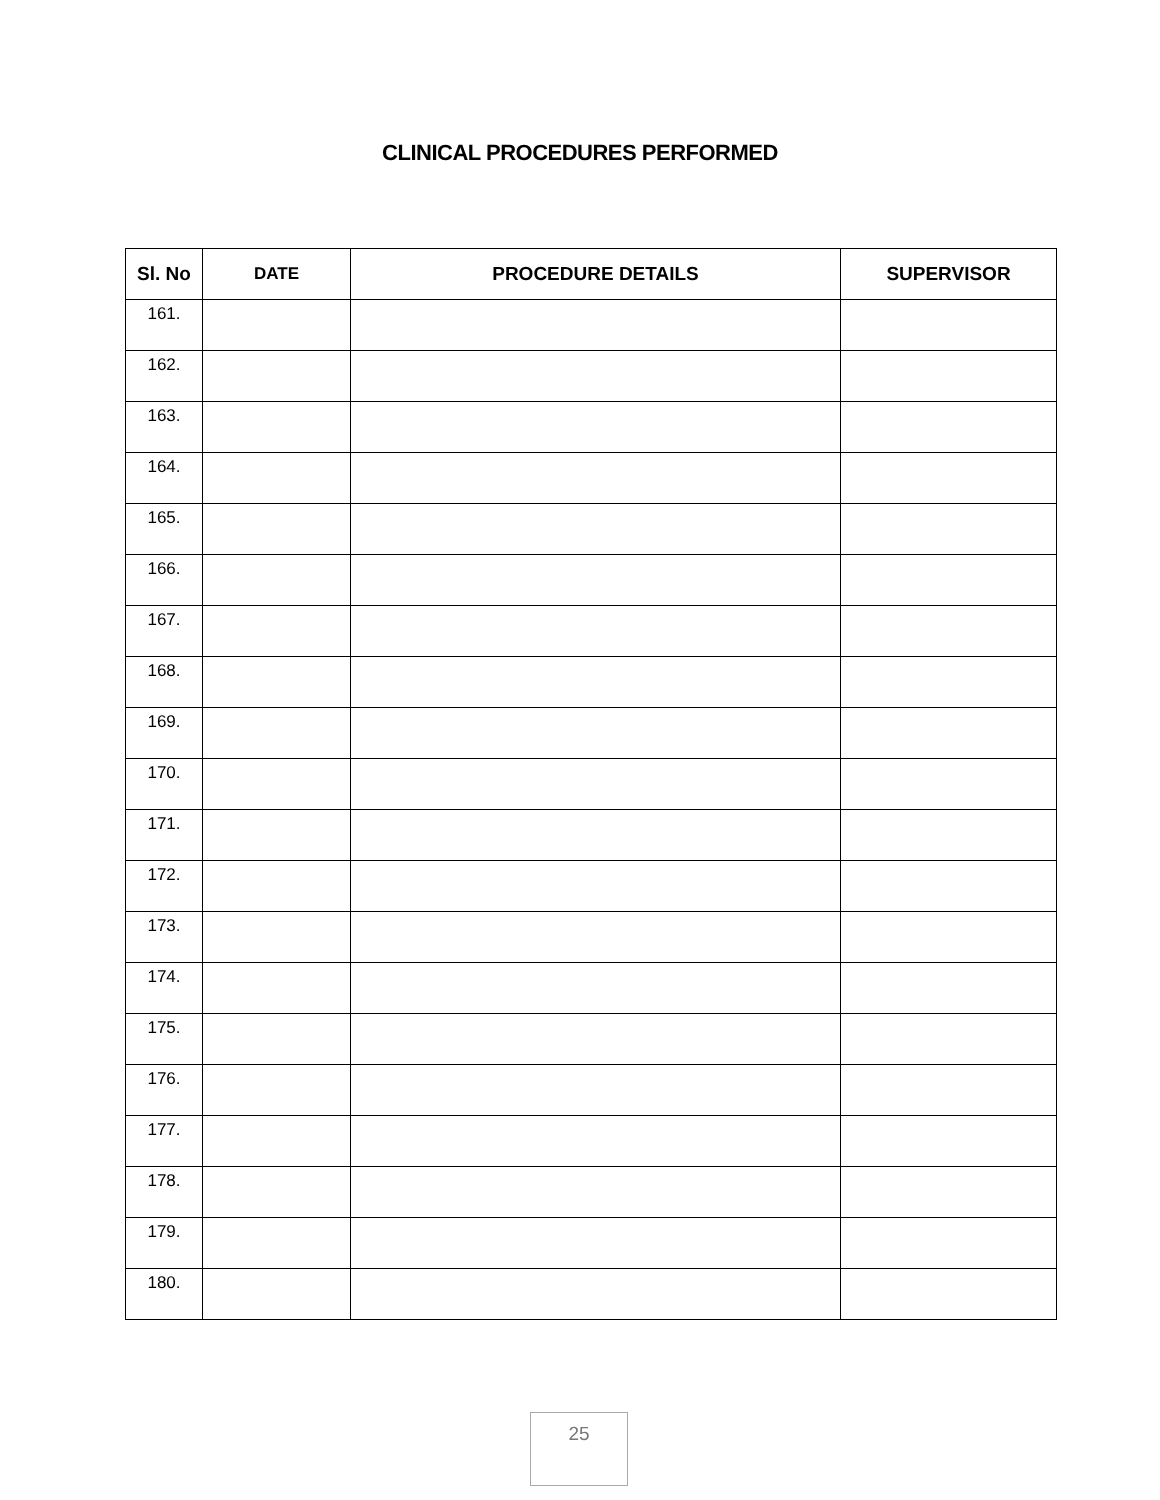CLINICAL PROCEDURES PERFORMED
| Sl. No | DATE | PROCEDURE DETAILS | SUPERVISOR |
| --- | --- | --- | --- |
| 161. | | | |
| 162. | | | |
| 163. | | | |
| 164. | | | |
| 165. | | | |
| 166. | | | |
| 167. | | | |
| 168. | | | |
| 169. | | | |
| 170. | | | |
| 171. | | | |
| 172. | | | |
| 173. | | | |
| 174. | | | |
| 175. | | | |
| 176. | | | |
| 177. | | | |
| 178. | | | |
| 179. | | | |
| 180. | | | |
25